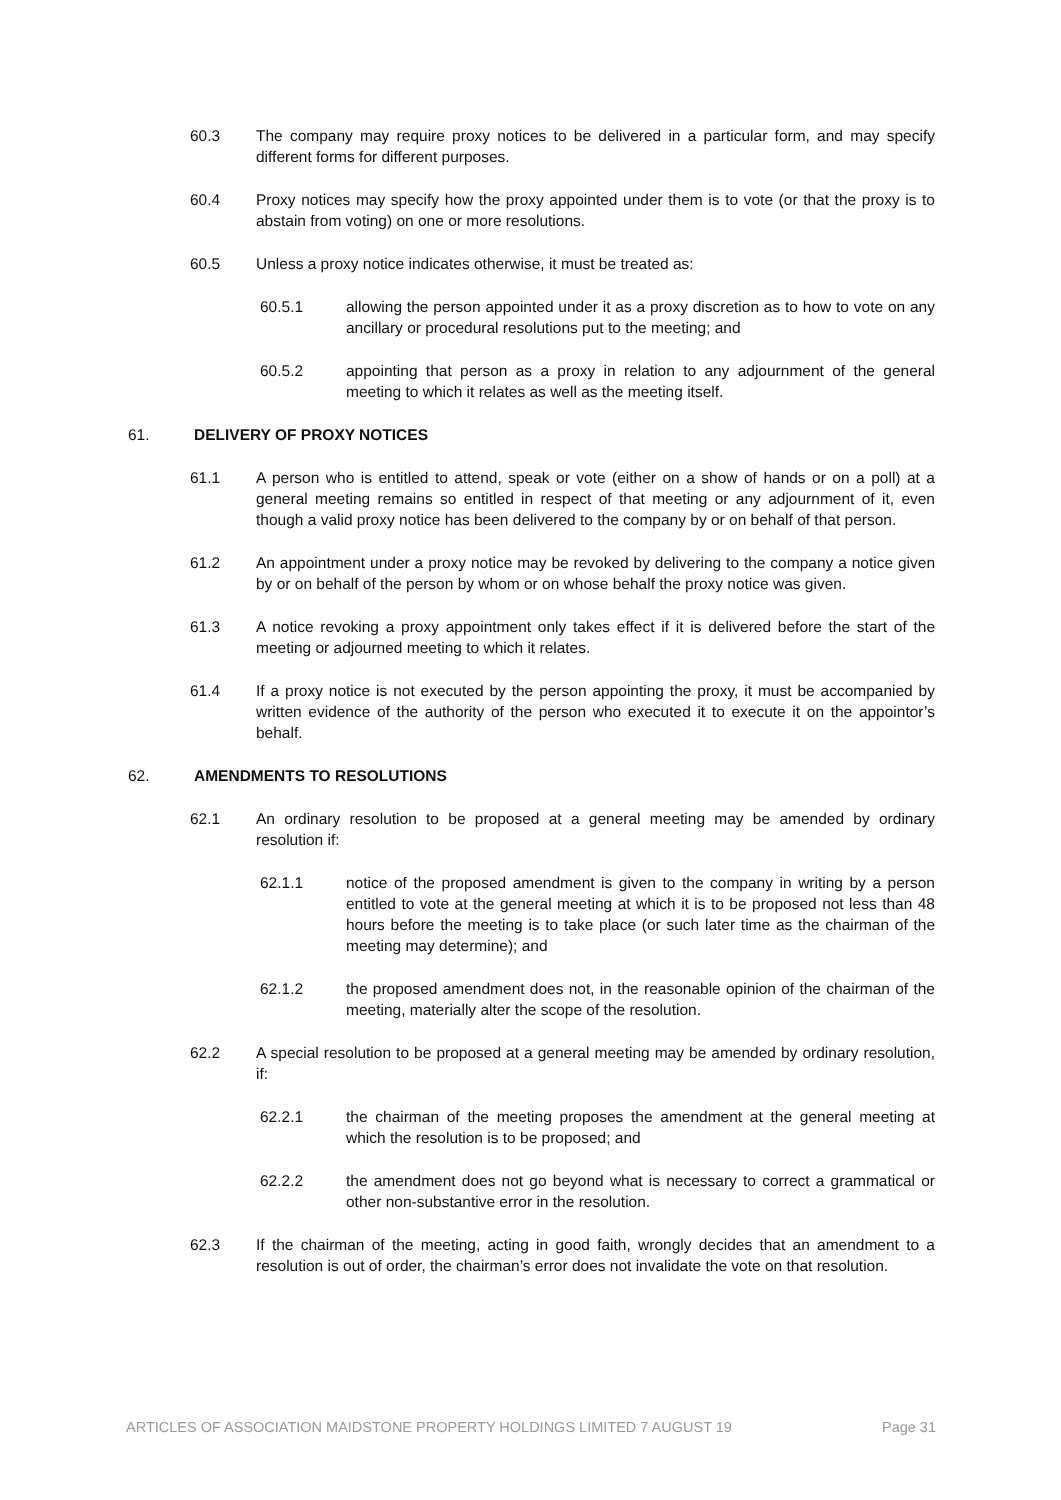60.3 The company may require proxy notices to be delivered in a particular form, and may specify different forms for different purposes.
60.4 Proxy notices may specify how the proxy appointed under them is to vote (or that the proxy is to abstain from voting) on one or more resolutions.
60.5 Unless a proxy notice indicates otherwise, it must be treated as:
60.5.1 allowing the person appointed under it as a proxy discretion as to how to vote on any ancillary or procedural resolutions put to the meeting; and
60.5.2 appointing that person as a proxy in relation to any adjournment of the general meeting to which it relates as well as the meeting itself.
61. DELIVERY OF PROXY NOTICES
61.1 A person who is entitled to attend, speak or vote (either on a show of hands or on a poll) at a general meeting remains so entitled in respect of that meeting or any adjournment of it, even though a valid proxy notice has been delivered to the company by or on behalf of that person.
61.2 An appointment under a proxy notice may be revoked by delivering to the company a notice given by or on behalf of the person by whom or on whose behalf the proxy notice was given.
61.3 A notice revoking a proxy appointment only takes effect if it is delivered before the start of the meeting or adjourned meeting to which it relates.
61.4 If a proxy notice is not executed by the person appointing the proxy, it must be accompanied by written evidence of the authority of the person who executed it to execute it on the appointor’s behalf.
62. AMENDMENTS TO RESOLUTIONS
62.1 An ordinary resolution to be proposed at a general meeting may be amended by ordinary resolution if:
62.1.1 notice of the proposed amendment is given to the company in writing by a person entitled to vote at the general meeting at which it is to be proposed not less than 48 hours before the meeting is to take place (or such later time as the chairman of the meeting may determine); and
62.1.2 the proposed amendment does not, in the reasonable opinion of the chairman of the meeting, materially alter the scope of the resolution.
62.2 A special resolution to be proposed at a general meeting may be amended by ordinary resolution, if:
62.2.1 the chairman of the meeting proposes the amendment at the general meeting at which the resolution is to be proposed; and
62.2.2 the amendment does not go beyond what is necessary to correct a grammatical or other non-substantive error in the resolution.
62.3 If the chairman of the meeting, acting in good faith, wrongly decides that an amendment to a resolution is out of order, the chairman’s error does not invalidate the vote on that resolution.
ARTICLES OF ASSOCIATION MAIDSTONE PROPERTY HOLDINGS LIMITED 7 AUGUST 19 Page 31